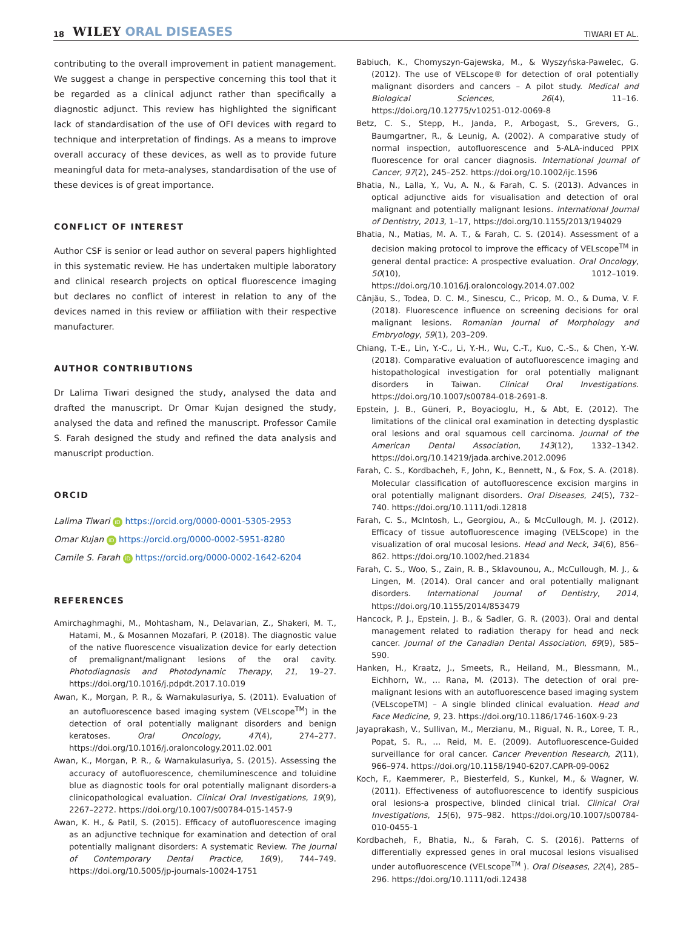18 WILEY ORAL DISEASES TIWARI ET AL.
contributing to the overall improvement in patient management. We suggest a change in perspective concerning this tool that it be regarded as a clinical adjunct rather than specifically a diagnostic adjunct. This review has highlighted the significant lack of standardisation of the use of OFI devices with regard to technique and interpretation of findings. As a means to improve overall accuracy of these devices, as well as to provide future meaningful data for meta-analyses, standardisation of the use of these devices is of great importance.
CONFLICT OF INTEREST
Author CSF is senior or lead author on several papers highlighted in this systematic review. He has undertaken multiple laboratory and clinical research projects on optical fluorescence imaging but declares no conflict of interest in relation to any of the devices named in this review or affiliation with their respective manufacturer.
AUTHOR CONTRIBUTIONS
Dr Lalima Tiwari designed the study, analysed the data and drafted the manuscript. Dr Omar Kujan designed the study, analysed the data and refined the manuscript. Professor Camile S. Farah designed the study and refined the data analysis and manuscript production.
ORCID
Lalima Tiwari iD https://orcid.org/0000-0001-5305-2953
Omar Kujan iD https://orcid.org/0000-0002-5951-8280
Camile S. Farah iD https://orcid.org/0000-0002-1642-6204
REFERENCES
Amirchaghmaghi, M., Mohtasham, N., Delavarian, Z., Shakeri, M. T., Hatami, M., & Mosannen Mozafari, P. (2018). The diagnostic value of the native fluorescence visualization device for early detection of premalignant/malignant lesions of the oral cavity. Photodiagnosis and Photodynamic Therapy, 21, 19–27. https://doi.org/10.1016/j.pdpdt.2017.10.019
Awan, K., Morgan, P. R., & Warnakulasuriya, S. (2011). Evaluation of an autofluorescence based imaging system (VELscope<sup>TM</sup>) in the detection of oral potentially malignant disorders and benign keratoses. Oral Oncology, 47(4), 274–277. https://doi.org/10.1016/j.oraloncology.2011.02.001
Awan, K., Morgan, P. R., & Warnakulasuriya, S. (2015). Assessing the accuracy of autofluorescence, chemiluminescence and toluidine blue as diagnostic tools for oral potentially malignant disorders-a clinicopathological evaluation. Clinical Oral Investigations, 19(9), 2267–2272. https://doi.org/10.1007/s00784-015-1457-9
Awan, K. H., & Patil, S. (2015). Efficacy of autofluorescence imaging as an adjunctive technique for examination and detection of oral potentially malignant disorders: A systematic Review. The Journal of Contemporary Dental Practice, 16(9), 744–749. https://doi.org/10.5005/jp-journals-10024-1751
Babiuch, K., Chomyszyn-Gajewska, M., & Wyszyńska-Pawelec, G. (2012). The use of VELscope® for detection of oral potentially malignant disorders and cancers – A pilot study. Medical and Biological Sciences, 26(4), 11–16. https://doi.org/10.12775/v10251-012-0069-8
Betz, C. S., Stepp, H., Janda, P., Arbogast, S., Grevers, G., Baumgartner, R., & Leunig, A. (2002). A comparative study of normal inspection, autofluorescence and 5-ALA-induced PPIX fluorescence for oral cancer diagnosis. International Journal of Cancer, 97(2), 245–252. https://doi.org/10.1002/ijc.1596
Bhatia, N., Lalla, Y., Vu, A. N., & Farah, C. S. (2013). Advances in optical adjunctive aids for visualisation and detection of oral malignant and potentially malignant lesions. International Journal of Dentistry, 2013, 1–17, https://doi.org/10.1155/2013/194029
Bhatia, N., Matias, M. A. T., & Farah, C. S. (2014). Assessment of a decision making protocol to improve the efficacy of VELscope<sup>TM</sup> in general dental practice: A prospective evaluation. Oral Oncology, 50(10), 1012–1019. https://doi.org/10.1016/j.oraloncology.2014.07.002
Cânjău, S., Todea, D. C. M., Sinescu, C., Pricop, M. O., & Duma, V. F. (2018). Fluorescence influence on screening decisions for oral malignant lesions. Romanian Journal of Morphology and Embryology, 59(1), 203–209.
Chiang, T.-E., Lin, Y.-C., Li, Y.-H., Wu, C.-T., Kuo, C.-S., & Chen, Y.-W. (2018). Comparative evaluation of autofluorescence imaging and histopathological investigation for oral potentially malignant disorders in Taiwan. Clinical Oral Investigations. https://doi.org/10.1007/s00784-018-2691-8.
Epstein, J. B., Güneri, P., Boyacioglu, H., & Abt, E. (2012). The limitations of the clinical oral examination in detecting dysplastic oral lesions and oral squamous cell carcinoma. Journal of the American Dental Association, 143(12), 1332–1342. https://doi.org/10.14219/jada.archive.2012.0096
Farah, C. S., Kordbacheh, F., John, K., Bennett, N., & Fox, S. A. (2018). Molecular classification of autofluorescence excision margins in oral potentially malignant disorders. Oral Diseases, 24(5), 732–740. https://doi.org/10.1111/odi.12818
Farah, C. S., McIntosh, L., Georgiou, A., & McCullough, M. J. (2012). Efficacy of tissue autofluorescence imaging (VELScope) in the visualization of oral mucosal lesions. Head and Neck, 34(6), 856–862. https://doi.org/10.1002/hed.21834
Farah, C. S., Woo, S., Zain, R. B., Sklavounou, A., McCullough, M. J., & Lingen, M. (2014). Oral cancer and oral potentially malignant disorders. International Journal of Dentistry, 2014, https://doi.org/10.1155/2014/853479
Hancock, P. J., Epstein, J. B., & Sadler, G. R. (2003). Oral and dental management related to radiation therapy for head and neck cancer. Journal of the Canadian Dental Association, 69(9), 585–590.
Hanken, H., Kraatz, J., Smeets, R., Heiland, M., Blessmann, M., Eichhorn, W., … Rana, M. (2013). The detection of oral pre- malignant lesions with an autofluorescence based imaging system (VELscopeTM) – A single blinded clinical evaluation. Head and Face Medicine, 9, 23. https://doi.org/10.1186/1746-160X-9-23
Jayaprakash, V., Sullivan, M., Merzianu, M., Rigual, N. R., Loree, T. R., Popat, S. R., … Reid, M. E. (2009). Autofluorescence-Guided surveillance for oral cancer. Cancer Prevention Research, 2(11), 966–974. https://doi.org/10.1158/1940-6207.CAPR-09-0062
Koch, F., Kaemmerer, P., Biesterfeld, S., Kunkel, M., & Wagner, W. (2011). Effectiveness of autofluorescence to identify suspicious oral lesions-a prospective, blinded clinical trial. Clinical Oral Investigations, 15(6), 975–982. https://doi.org/10.1007/s00784-010-0455-1
Kordbacheh, F., Bhatia, N., & Farah, C. S. (2016). Patterns of differentially expressed genes in oral mucosal lesions visualised under autofluorescence (VELscope<sup>TM</sup> ). Oral Diseases, 22(4), 285–296. https://doi.org/10.1111/odi.12438